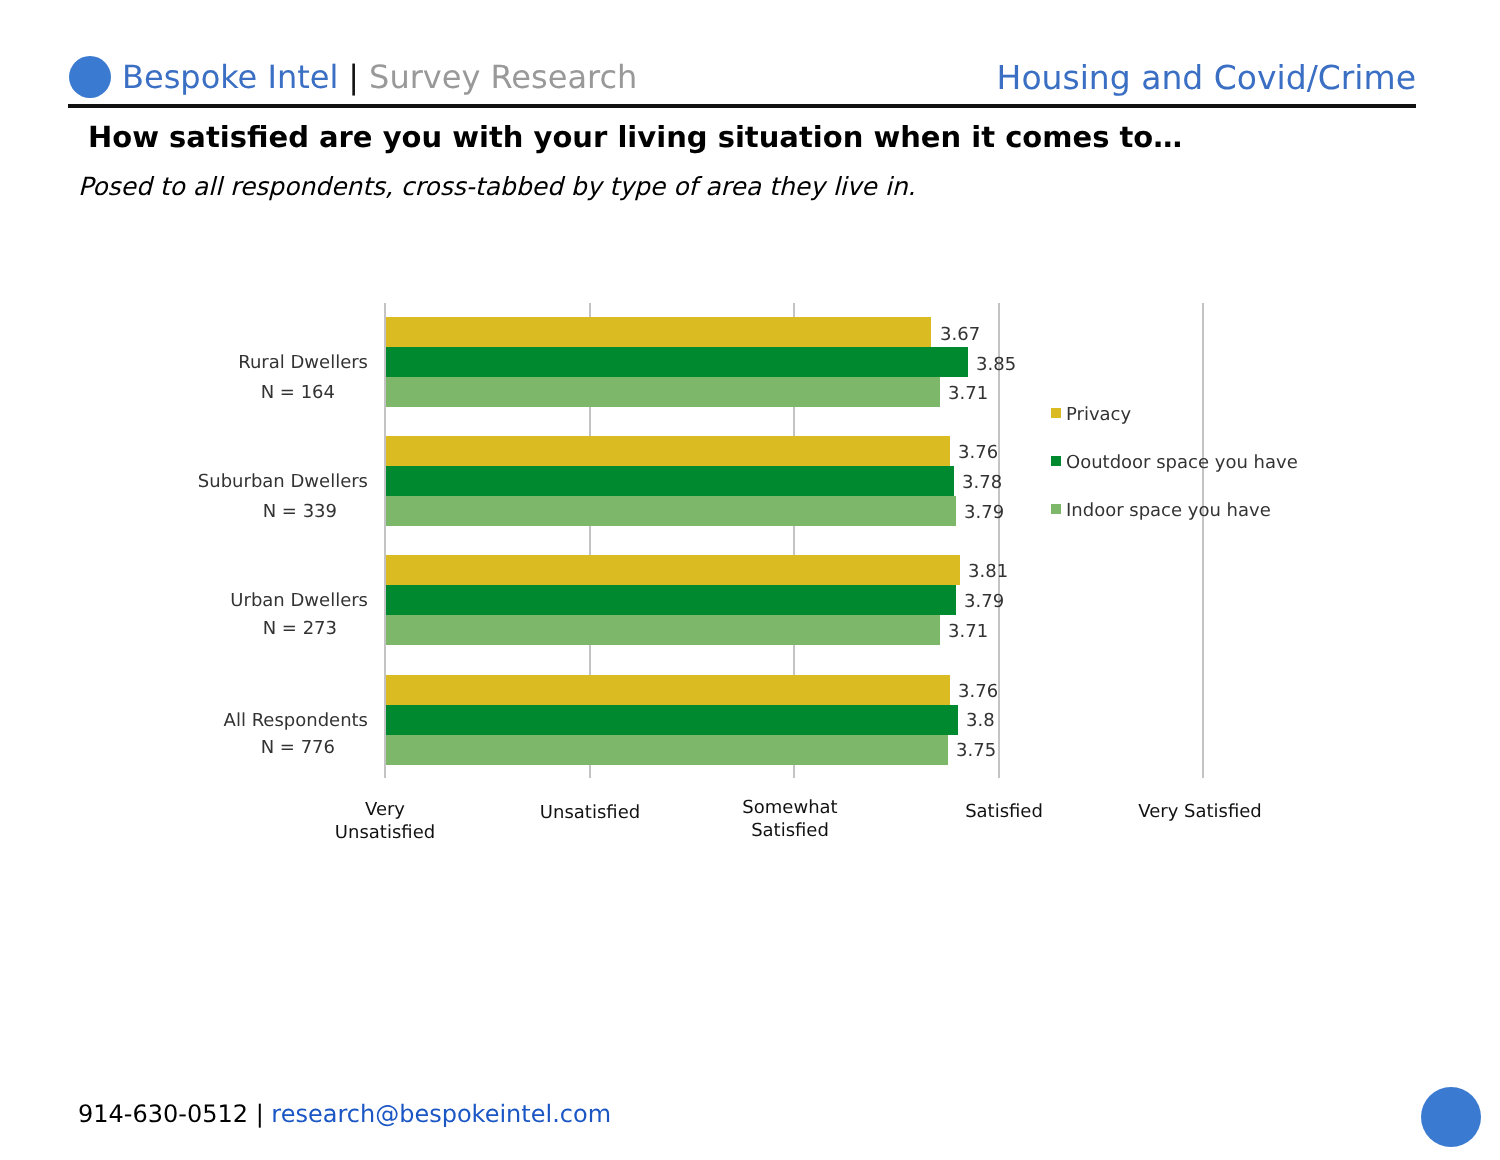Bespoke Intel | Survey Research
Housing and Covid/Crime
How satisfied are you with your living situation when it comes to…
Posed to all respondents, cross-tabbed by type of area they live in.
3.67
3.85
3.71
3.76
3.78
3.79
3.81
3.79
3.71
3.76
3.8
3.75
Rural Dwellers
N = 164
Suburban Dwellers
N = 339
Urban Dwellers
N = 273
All Respondents
N = 776
Privacy
Ooutdoor space you have
Indoor space you have
Very
Unsatisfied
Unsatisfied
Somewhat
Satisfied
Satisfied
Very Satisfied
914-630-0512 | research@bespokeintel.com